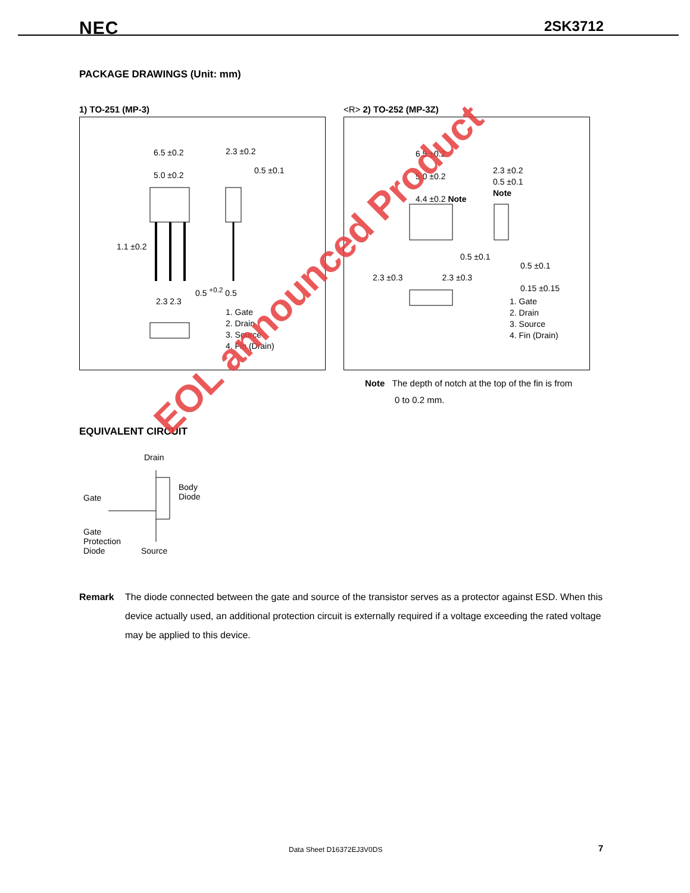NEC 2SK3712
PACKAGE DRAWINGS (Unit: mm)
1) TO-251 (MP-3)
6.5 ±0.2
5.0 ±0.2
2.3 ±0.2
0.5 ±0.1
1.1 ±0.2
0.5 <sup>+0.2</sup> 0.5
2.3 2.3
1. Gate
2. Drain
3. Source
4. Fin (Drain)
<R> 2) TO-252 (MP-3Z)
6.5 ±0.2
5.0 ±0.2
4.4 ±0.2 Note
2.3 ±0.2
0.5 ±0.1
Note
0.5 ±0.1
2.3 ±0.3 2.3 ±0.3
0.5 ±0.1
0.15 ±0.15
1. Gate
2. Drain
3. Source
4. Fin (Drain)
Note The depth of notch at the top of the fin is from
0 to 0.2 mm.
EQUIVALENT CIRCUIT
Drain
Body
Diode
Gate
Gate
Protection
Diode
Source
Remark The diode connected between the gate and source of the transistor serves as a protector against ESD. When this device actually used, an additional protection circuit is externally required if a voltage exceeding the rated voltage may be applied to this device.
EOL announced Product
Data Sheet D16372EJ3V0DS 7